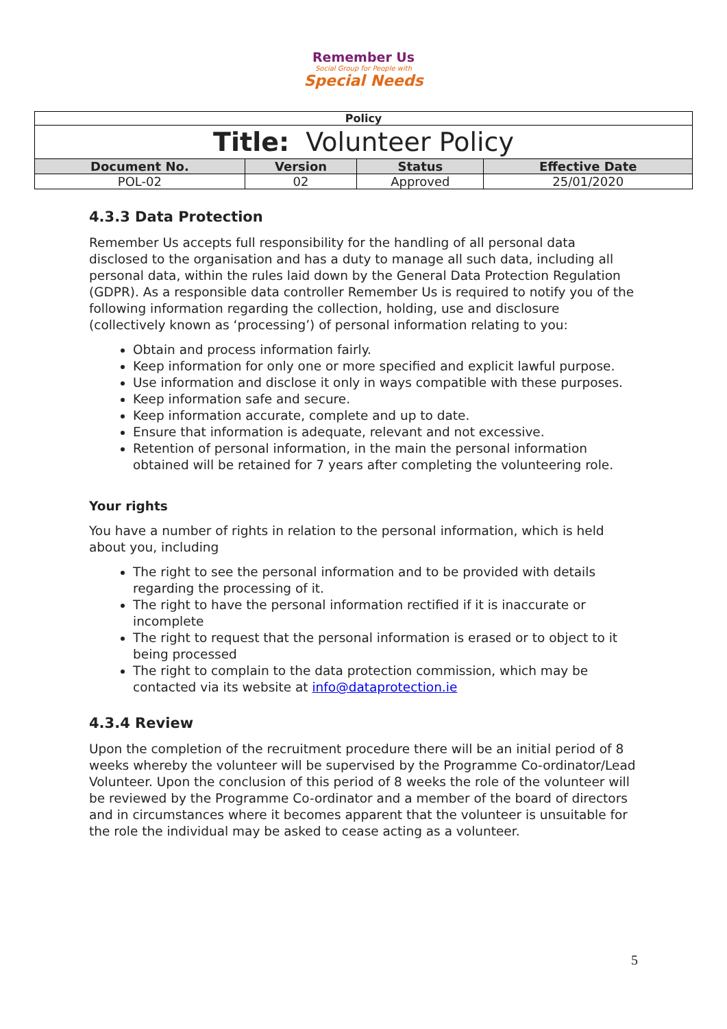Remember Us
Social Group for People with
Special Needs
| Policy | | | |
| Title: Volunteer Policy | | | |
| Document No. | Version | Status | Effective Date |
| POL-02 | 02 | Approved | 25/01/2020 |
4.3.3 Data Protection
Remember Us accepts full responsibility for the handling of all personal data disclosed to the organisation and has a duty to manage all such data, including all personal data, within the rules laid down by the General Data Protection Regulation (GDPR). As a responsible data controller Remember Us is required to notify you of the following information regarding the collection, holding, use and disclosure (collectively known as ‘processing’) of personal information relating to you:
Obtain and process information fairly.
Keep information for only one or more specified and explicit lawful purpose.
Use information and disclose it only in ways compatible with these purposes.
Keep information safe and secure.
Keep information accurate, complete and up to date.
Ensure that information is adequate, relevant and not excessive.
Retention of personal information, in the main the personal information obtained will be retained for 7 years after completing the volunteering role.
Your rights
You have a number of rights in relation to the personal information, which is held about you, including
The right to see the personal information and to be provided with details regarding the processing of it.
The right to have the personal information rectified if it is inaccurate or incomplete
The right to request that the personal information is erased or to object to it being processed
The right to complain to the data protection commission, which may be contacted via its website at info@dataprotection.ie
4.3.4 Review
Upon the completion of the recruitment procedure there will be an initial period of 8 weeks whereby the volunteer will be supervised by the Programme Co-ordinator/Lead Volunteer. Upon the conclusion of this period of 8 weeks the role of the volunteer will be reviewed by the Programme Co-ordinator and a member of the board of directors and in circumstances where it becomes apparent that the volunteer is unsuitable for the role the individual may be asked to cease acting as a volunteer.
5